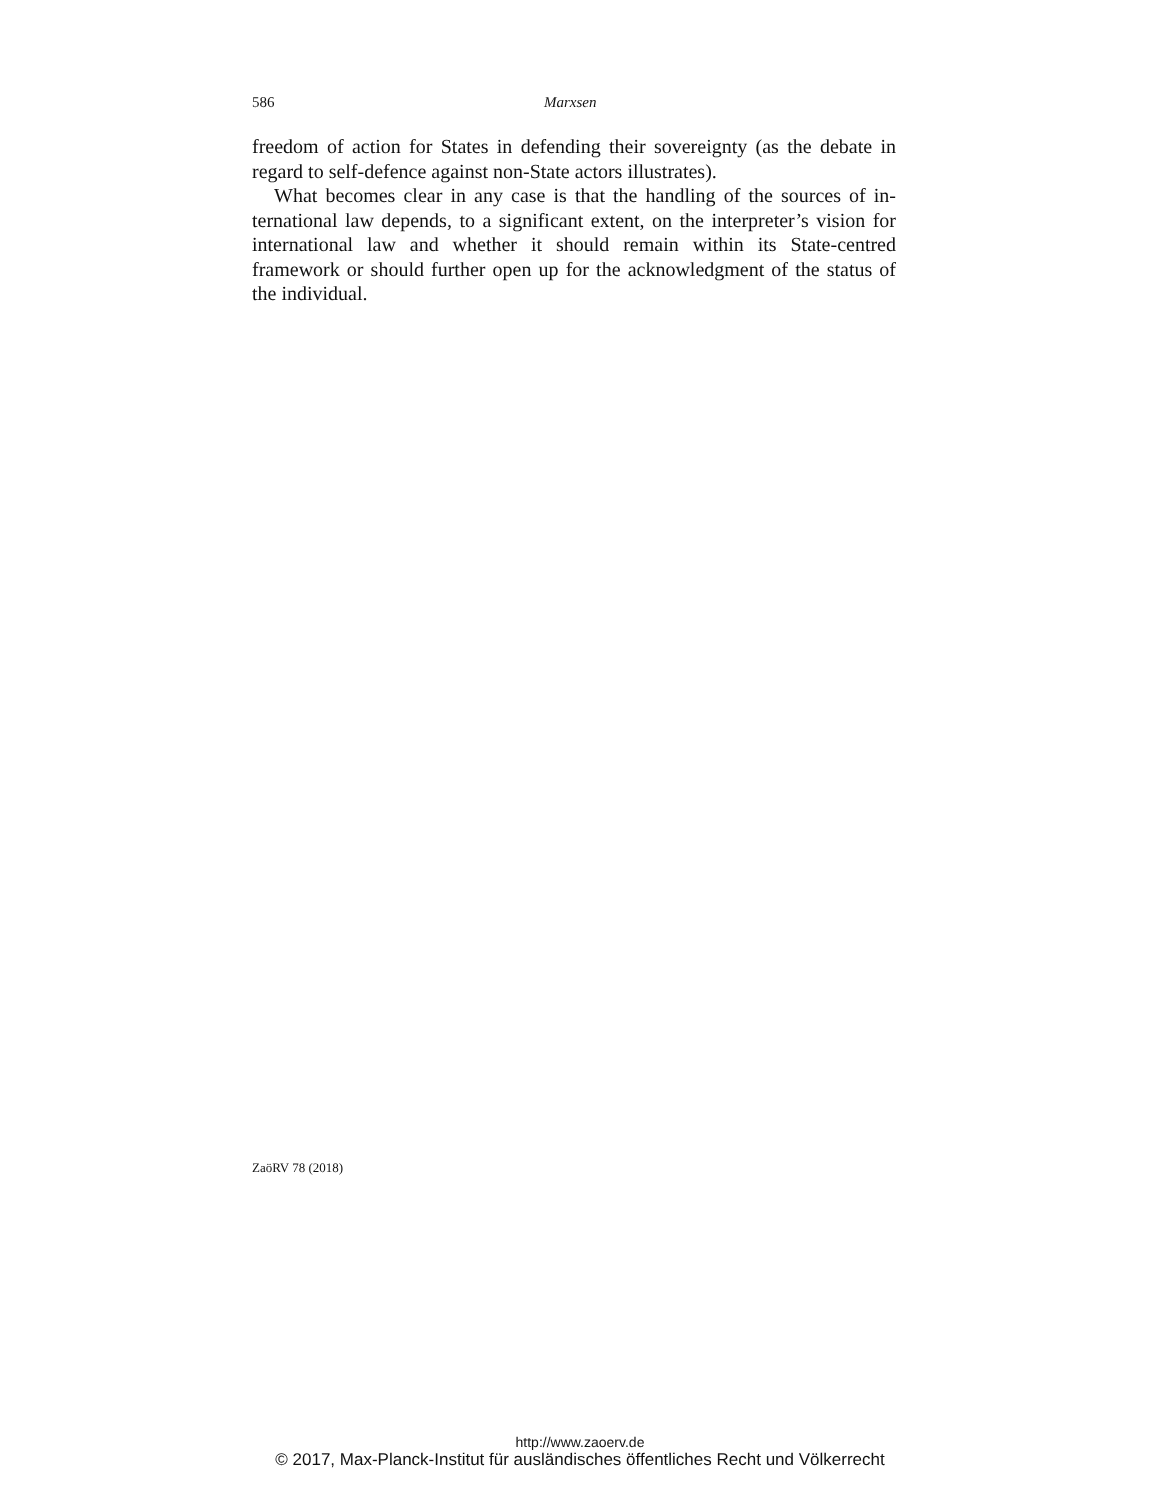586 Marxsen
freedom of action for States in defending their sovereignty (as the debate in regard to self-defence against non-State actors illustrates).
What becomes clear in any case is that the handling of the sources of in­ternational law depends, to a significant extent, on the interpreter’s vision for international law and whether it should remain within its State-centred framework or should further open up for the acknowledgment of the status of the individual.
ZaöRV 78 (2018)
http://www.zaoerv.de
© 2017, Max-Planck-Institut für ausländisches öffentliches Recht und Völkerrecht